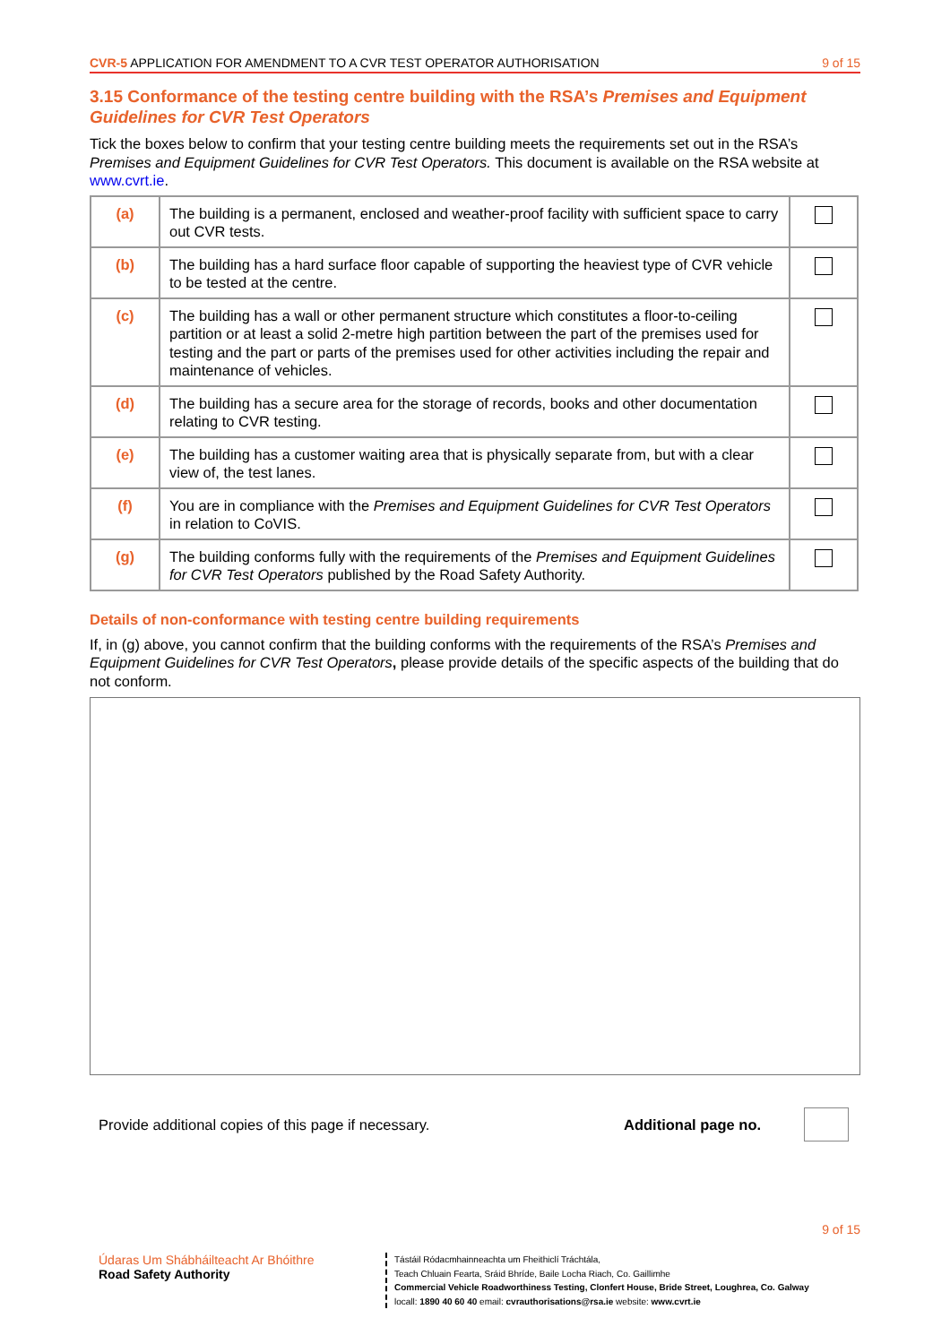CVR-5 APPLICATION FOR AMENDMENT TO A CVR TEST OPERATOR AUTHORISATION 9 of 15
3.15 Conformance of the testing centre building with the RSA’s Premises and Equipment Guidelines for CVR Test Operators
Tick the boxes below to confirm that your testing centre building meets the requirements set out in the RSA’s Premises and Equipment Guidelines for CVR Test Operators. This document is available on the RSA website at www.cvrt.ie.
| (a) | The building is a permanent, enclosed and weather-proof facility with sufficient space to carry out CVR tests. | |
| (b) | The building has a hard surface floor capable of supporting the heaviest type of CVR vehicle to be tested at the centre. | |
| (c) | The building has a wall or other permanent structure which constitutes a floor-to-ceiling partition or at least a solid 2-metre high partition between the part of the premises used for testing and the part or parts of the premises used for other activities including the repair and maintenance of vehicles. | |
| (d) | The building has a secure area for the storage of records, books and other documentation relating to CVR testing. | |
| (e) | The building has a customer waiting area that is physically separate from, but with a clear view of, the test lanes. | |
| (f) | You are in compliance with the Premises and Equipment Guidelines for CVR Test Operators in relation to CoVIS. | |
| (g) | The building conforms fully with the requirements of the Premises and Equipment Guidelines for CVR Test Operators published by the Road Safety Authority. | |
Details of non-conformance with testing centre building requirements
If, in (g) above, you cannot confirm that the building conforms with the requirements of the RSA’s Premises and Equipment Guidelines for CVR Test Operators, please provide details of the specific aspects of the building that do not conform.
Provide additional copies of this page if necessary. Additional page no.
9 of 15
Údaras Um Shábháilteacht Ar Bhóithre
Road Safety Authority
Tástáil Ródacmhainneachta um Fheithiclí Tráchtála,
Teach Chluain Fearta, Sráid Bhríde, Baile Locha Riach, Co. Gaillimhe
Commercial Vehicle Roadworthiness Testing, Clonfert House, Bride Street, Loughrea, Co. Galway
locall: 1890 40 60 40 email: cvrauthorisations@rsa.ie website: www.cvrt.ie